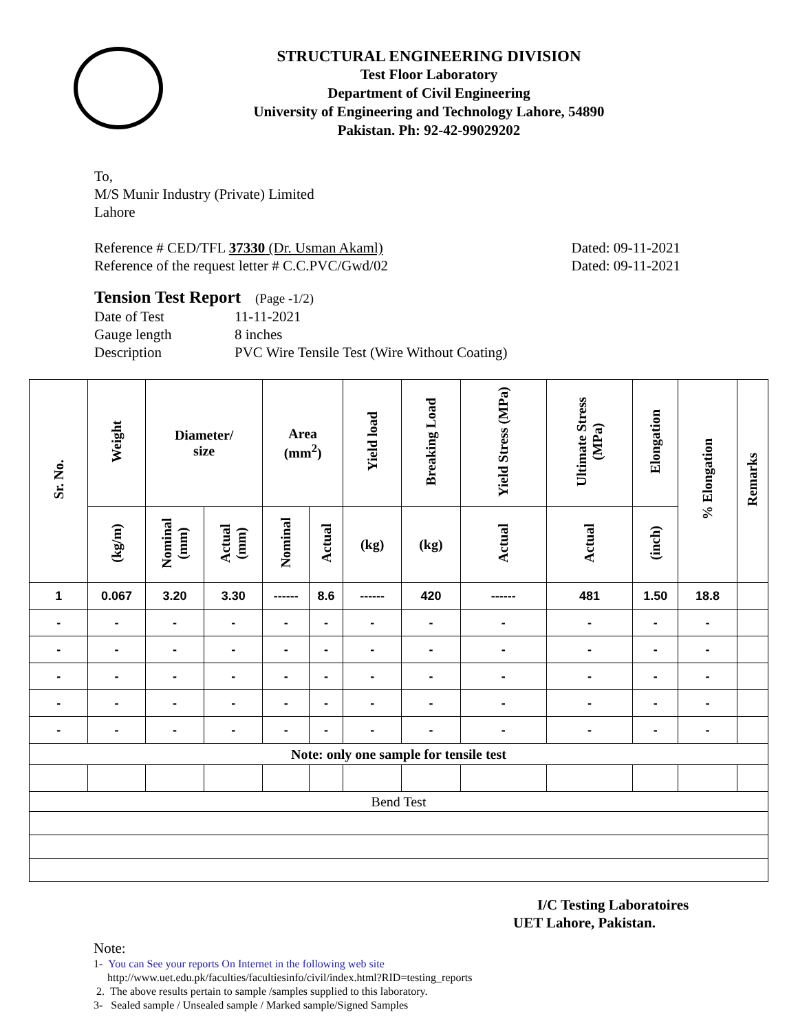STRUCTURAL ENGINEERING DIVISION
Test Floor Laboratory
Department of Civil Engineering
University of Engineering and Technology Lahore, 54890
Pakistan. Ph: 92-42-99029202
To,
M/S Munir Industry (Private) Limited
Lahore
Reference # CED/TFL 37330 (Dr. Usman Akaml) Dated: 09-11-2021
Reference of the request letter # C.C.PVC/Gwd/02 Dated: 09-11-2021
Tension Test Report (Page -1/2)
Date of Test 11-11-2021 Gauge length 8 inches Description PVC Wire Tensile Test (Wire Without Coating)
| Sr. No. | Weight | Diameter/ size | | Area (mm<sup>2</sup>) | | Yield load | Breaking Load | Yield Stress (MPa) | Ultimate Stress (MPa) | Elongation | % Elongation | Remarks |
| --- | --- | --- | --- | --- | --- | --- | --- | --- | --- | --- | --- | --- |
| | (kg/m) | Nominal (mm) | Actual (mm) | Nominal | Actual | (kg) | (kg) | Actual | Actual | (inch) | | |
| 1 | 0.067 | 3.20 | 3.30 | ------ | 8.6 | ------ | 420 | ------ | 481 | 1.50 | 18.8 | |
| - | - | - | - | - | - | - | - | - | - | - | - | |
| - | - | - | - | - | - | - | - | - | - | - | - | |
| - | - | - | - | - | - | - | - | - | - | - | - | |
| - | - | - | - | - | - | - | - | - | - | - | - | |
| - | - | - | - | - | - | - | - | - | - | - | - | |
| Note: only one sample for tensile test | | | | | | | | | | | | |
| Bend Test | | | | | | | | | | | | |
I/C Testing Laboratoires
UET Lahore, Pakistan.
Note:
1- You can See your reports On Internet in the following web site
http://www.uet.edu.pk/faculties/facultiesinfo/civil/index.html?RID=testing_reports
2. The above results pertain to sample /samples supplied to this laboratory.
3- Sealed sample / Unsealed sample / Marked sample/Signed Samples